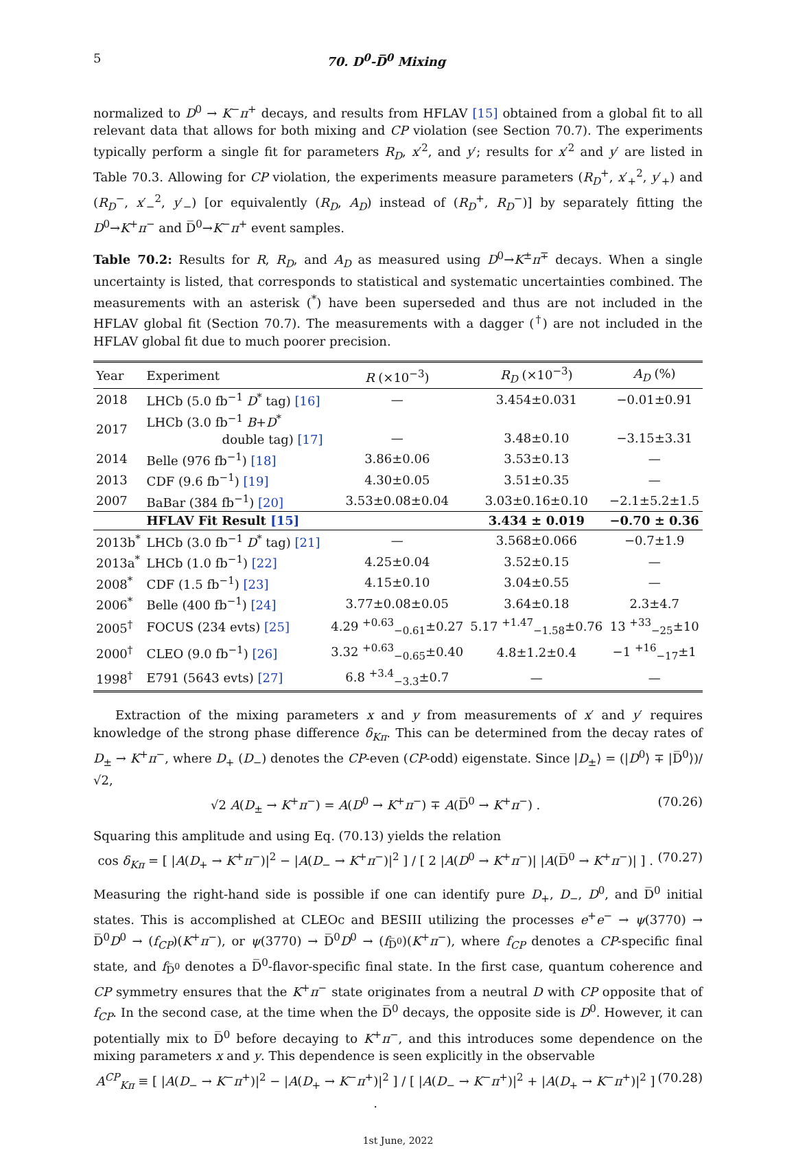5 70. D<sup>0</sup>-D̅<sup>0</sup> Mixing
normalized to D<sup>0</sup> → K<sup>−</sup>π<sup>+</sup> decays, and results from HFLAV [15] obtained from a global fit to all relevant data that allows for both mixing and CP violation (see Section 70.7). The experiments typically perform a single fit for parameters R<sub>D</sub>, x′<sup>2</sup>, and y′; results for x′<sup>2</sup> and y′ are listed in Table 70.3. Allowing for CP violation, the experiments measure parameters (R<sub>D</sub><sup>+</sup>, x′<sub>+</sub><sup>2</sup>, y′<sub>+</sub>) and (R<sub>D</sub><sup>−</sup>, x′<sub>−</sub><sup>2</sup>, y′<sub>−</sub>) [or equivalently (R<sub>D</sub>, A<sub>D</sub>) instead of (R<sub>D</sub><sup>+</sup>, R<sub>D</sub><sup>−</sup>)] by separately fitting the D<sup>0</sup>→K<sup>+</sup>π<sup>−</sup> and D̅<sup>0</sup>→K<sup>−</sup>π<sup>+</sup> event samples.
Table 70.2: Results for R, R<sub>D</sub>, and A<sub>D</sub> as measured using D<sup>0</sup>→K<sup>±</sup>π<sup>∓</sup> decays. When a single uncertainty is listed, that corresponds to statistical and systematic uncertainties combined. The measurements with an asterisk (<sup>*</sup>) have been superseded and thus are not included in the HFLAV global fit (Section 70.7). The measurements with a dagger (<sup>†</sup>) are not included in the HFLAV global fit due to much poorer precision.
| Year | Experiment | R (×10<sup>−3</sup>) | R<sub>D</sub> (×10<sup>−3</sup>) | A<sub>D</sub> (%) |
| --- | --- | --- | --- | --- |
| 2018 | LHCb (5.0 fb<sup>−1</sup> D<sup>*</sup> tag) [16] | — | 3.454±0.031 | −0.01±0.91 |
| 2017 | LHCb (3.0 fb<sup>−1</sup> B + D<sup>*</sup> double tag) [17] | — | 3.48±0.10 | −3.15±3.31 |
| 2014 | Belle (976 fb<sup>−1</sup>) [18] | 3.86±0.06 | 3.53±0.13 | — |
| 2013 | CDF (9.6 fb<sup>−1</sup>) [19] | 4.30±0.05 | 3.51±0.35 | — |
| 2007 | BaBar (384 fb<sup>−1</sup>) [20] | 3.53±0.08±0.04 | 3.03±0.16±0.10 | −2.1±5.2±1.5 |
| | HFLAV Fit Result [15] | | 3.434 ± 0.019 | −0.70 ± 0.36 |
| 2013b<sup>*</sup> | LHCb (3.0 fb<sup>−1</sup> D<sup>*</sup> tag) [21] | — | 3.568±0.066 | −0.7±1.9 |
| 2013a<sup>*</sup> | LHCb (1.0 fb<sup>−1</sup>) [22] | 4.25±0.04 | 3.52±0.15 | — |
| 2008<sup>*</sup> | CDF (1.5 fb<sup>−1</sup>) [23] | 4.15±0.10 | 3.04±0.55 | — |
| 2006<sup>*</sup> | Belle (400 fb<sup>−1</sup>) [24] | 3.77±0.08±0.05 | 3.64±0.18 | 2.3±4.7 |
| 2005<sup>†</sup> | FOCUS (234 evts) [25] | 4.29 <sup>+0.63</sup><sub>−0.61</sub>±0.27 | 5.17 <sup>+1.47</sup><sub>−1.58</sub>±0.76 | 13 <sup>+33</sup><sub>−25</sub>±10 |
| 2000<sup>†</sup> | CLEO (9.0 fb<sup>−1</sup>) [26] | 3.32 <sup>+0.63</sup><sub>−0.65</sub>±0.40 | 4.8±1.2±0.4 | −1 <sup>+16</sup><sub>−17</sub>±1 |
| 1998<sup>†</sup> | E791 (5643 evts) [27] | 6.8 <sup>+3.4</sup><sub>−3.3</sub>±0.7 | — | — |
Extraction of the mixing parameters x and y from measurements of x′ and y′ requires knowledge of the strong phase difference δ<sub>Kπ</sub>. This can be determined from the decay rates of D<sub>±</sub> → K<sup>+</sup>π<sup>−</sup>, where D<sub>+</sub> (D<sub>−</sub>) denotes the CP-even (CP-odd) eigenstate. Since |D<sub>±</sub>⟩ = (|D<sup>0</sup>⟩ ∓ |D̅<sup>0</sup>⟩)/√2,
√2 A(D<sub>±</sub> → K<sup>+</sup>π<sup>−</sup>) = A(D<sup>0</sup> → K<sup>+</sup>π<sup>−</sup>) ∓ A(D̅<sup>0</sup> → K<sup>+</sup>π<sup>−</sup>) . (70.26)
Squaring this amplitude and using Eq. (70.13) yields the relation
cos δ<sub>Kπ</sub> = [ |A(D<sub>+</sub> → K<sup>+</sup>π<sup>−</sup>)|<sup>2</sup> − |A(D<sub>−</sub> → K<sup>+</sup>π<sup>−</sup>)|<sup>2</sup> ] / [ 2 |A(D<sup>0</sup> → K<sup>+</sup>π<sup>−</sup>)| |A(D̅<sup>0</sup> → K<sup>+</sup>π<sup>−</sup>)| ] . (70.27)
Measuring the right-hand side is possible if one can identify pure D<sub>+</sub>, D<sub>−</sub>, D<sup>0</sup>, and D̅<sup>0</sup> initial states. This is accomplished at CLEOc and BESIII utilizing the processes e<sup>+</sup>e<sup>−</sup> → ψ(3770) → D̅<sup>0</sup>D<sup>0</sup> → (f<sub>CP</sub>)(K<sup>+</sup>π<sup>−</sup>), or ψ(3770) → D̅<sup>0</sup>D<sup>0</sup> → (f<sub>D̅<sup>0</sup></sub>)(K<sup>+</sup>π<sup>−</sup>), where f<sub>CP</sub> denotes a CP-specific final state, and f<sub>D̅<sup>0</sup></sub> denotes a D̅<sup>0</sup>-flavor-specific final state. In the first case, quantum coherence and CP symmetry ensures that the K<sup>+</sup>π<sup>−</sup> state originates from a neutral D with CP opposite that of f<sub>CP</sub>. In the second case, at the time when the D̅<sup>0</sup> decays, the opposite side is D<sup>0</sup>. However, it can potentially mix to D̅<sup>0</sup> before decaying to K<sup>+</sup>π<sup>−</sup>, and this introduces some dependence on the mixing parameters x and y. This dependence is seen explicitly in the observable
A<sup>CP</sup><sub>Kπ</sub> ≡ [ |A(D<sub>−</sub> → K<sup>−</sup>π<sup>+</sup>)|<sup>2</sup> − |A(D<sub>+</sub> → K<sup>−</sup>π<sup>+</sup>)|<sup>2</sup> ] / [ |A(D<sub>−</sub> → K<sup>−</sup>π<sup>+</sup>)|<sup>2</sup> + |A(D<sub>+</sub> → K<sup>−</sup>π<sup>+</sup>)|<sup>2</sup> ] . (70.28)
1st June, 2022